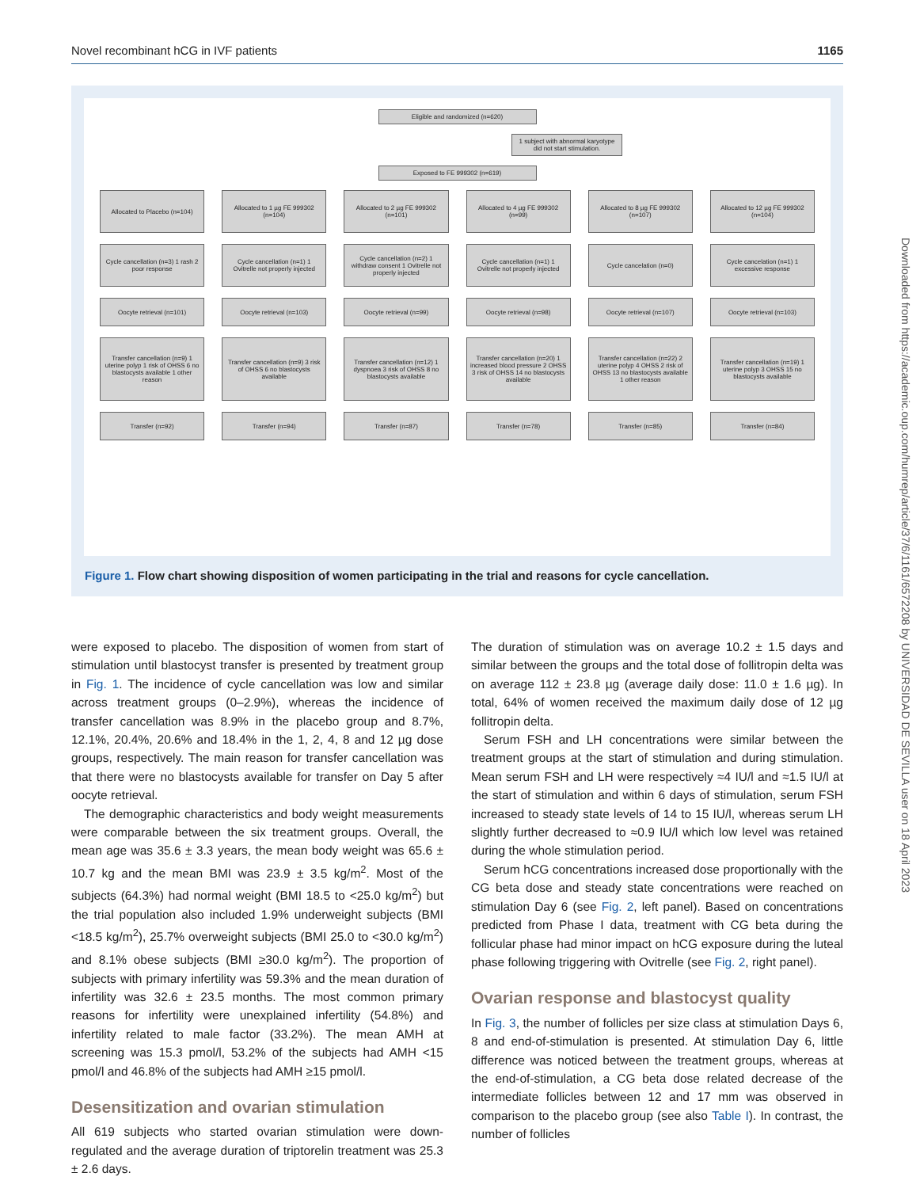Novel recombinant hCG in IVF patients 1165
Eligible and randomized (n=620)
1 subject with abnormal karyotype did not start stimulation.
Exposed to FE 999302 (n=619)
Allocated to Placebo (n=104)
Allocated to 1 µg FE 999302 (n=104)
Allocated to 2 µg FE 999302 (n=101)
Allocated to 4 µg FE 999302 (n=99)
Allocated to 8 µg FE 999302 (n=107)
Allocated to 12 µg FE 999302 (n=104)
Cycle cancellation (n=3) 1 rash 2 poor response
Cycle cancellation (n=1) 1 Ovitrelle not properly injected
Cycle cancellation (n=2) 1 withdraw consent 1 Ovitrelle not properly injected
Cycle cancellation (n=1) 1 Ovitrelle not properly injected
Cycle cancelation (n=0)
Cycle cancelation (n=1) 1 excessive response
Oocyte retrieval (n=101)
Oocyte retrieval (n=103)
Oocyte retrieval (n=99)
Oocyte retrieval (n=98)
Oocyte retrieval (n=107)
Oocyte retrieval (n=103)
Transfer cancellation (n=9) 1 uterine polyp 1 risk of OHSS 6 no blastocysts available 1 other reason
Transfer cancellation (n=9) 3 risk of OHSS 6 no blastocysts available
Transfer cancellation (n=12) 1 dyspnoea 3 risk of OHSS 8 no blastocysts available
Transfer cancellation (n=20) 1 increased blood pressure 2 OHSS 3 risk of OHSS 14 no blastocysts available
Transfer cancellation (n=22) 2 uterine polyp 4 OHSS 2 risk of OHSS 13 no blastocysts available 1 other reason
Transfer cancellation (n=19) 1 uterine polyp 3 OHSS 15 no blastocysts available
Transfer (n=92)
Transfer (n=94)
Transfer (n=87)
Transfer (n=78)
Transfer (n=85)
Transfer (n=84)
Figure 1. Flow chart showing disposition of women participating in the trial and reasons for cycle cancellation.
were exposed to placebo. The disposition of women from start of stimulation until blastocyst transfer is presented by treatment group in Fig. 1. The incidence of cycle cancellation was low and similar across treatment groups (0–2.9%), whereas the incidence of transfer cancellation was 8.9% in the placebo group and 8.7%, 12.1%, 20.4%, 20.6% and 18.4% in the 1, 2, 4, 8 and 12 µg dose groups, respectively. The main reason for transfer cancellation was that there were no blastocysts available for transfer on Day 5 after oocyte retrieval.
The demographic characteristics and body weight measurements were comparable between the six treatment groups. Overall, the mean age was 35.6 ± 3.3 years, the mean body weight was 65.6 ± 10.7 kg and the mean BMI was 23.9 ± 3.5 kg/m<sup>2</sup>. Most of the subjects (64.3%) had normal weight (BMI 18.5 to <25.0 kg/m<sup>2</sup>) but the trial population also included 1.9% underweight subjects (BMI <18.5 kg/m<sup>2</sup>), 25.7% overweight subjects (BMI 25.0 to <30.0 kg/m<sup>2</sup>) and 8.1% obese subjects (BMI ≥30.0 kg/m<sup>2</sup>). The proportion of subjects with primary infertility was 59.3% and the mean duration of infertility was 32.6 ± 23.5 months. The most common primary reasons for infertility were unexplained infertility (54.8%) and infertility related to male factor (33.2%). The mean AMH at screening was 15.3 pmol/l, 53.2% of the subjects had AMH <15 pmol/l and 46.8% of the subjects had AMH ≥15 pmol/l.
Desensitization and ovarian stimulation
All 619 subjects who started ovarian stimulation were down-regulated and the average duration of triptorelin treatment was 25.3 ± 2.6 days.
The duration of stimulation was on average 10.2 ± 1.5 days and similar between the groups and the total dose of follitropin delta was on average 112 ± 23.8 µg (average daily dose: 11.0 ± 1.6 µg). In total, 64% of women received the maximum daily dose of 12 µg follitropin delta.
Serum FSH and LH concentrations were similar between the treatment groups at the start of stimulation and during stimulation. Mean serum FSH and LH were respectively ≈4 IU/l and ≈1.5 IU/l at the start of stimulation and within 6 days of stimulation, serum FSH increased to steady state levels of 14 to 15 IU/l, whereas serum LH slightly further decreased to ≈0.9 IU/l which low level was retained during the whole stimulation period.
Serum hCG concentrations increased dose proportionally with the CG beta dose and steady state concentrations were reached on stimulation Day 6 (see Fig. 2, left panel). Based on concentrations predicted from Phase I data, treatment with CG beta during the follicular phase had minor impact on hCG exposure during the luteal phase following triggering with Ovitrelle (see Fig. 2, right panel).
Ovarian response and blastocyst quality
In Fig. 3, the number of follicles per size class at stimulation Days 6, 8 and end-of-stimulation is presented. At stimulation Day 6, little difference was noticed between the treatment groups, whereas at the end-of-stimulation, a CG beta dose related decrease of the intermediate follicles between 12 and 17 mm was observed in comparison to the placebo group (see also Table I). In contrast, the number of follicles
Downloaded from https://academic.oup.com/humrep/article/37/6/1161/6572208 by UNIVERSIDAD DE SEVILLA user on 18 April 2023